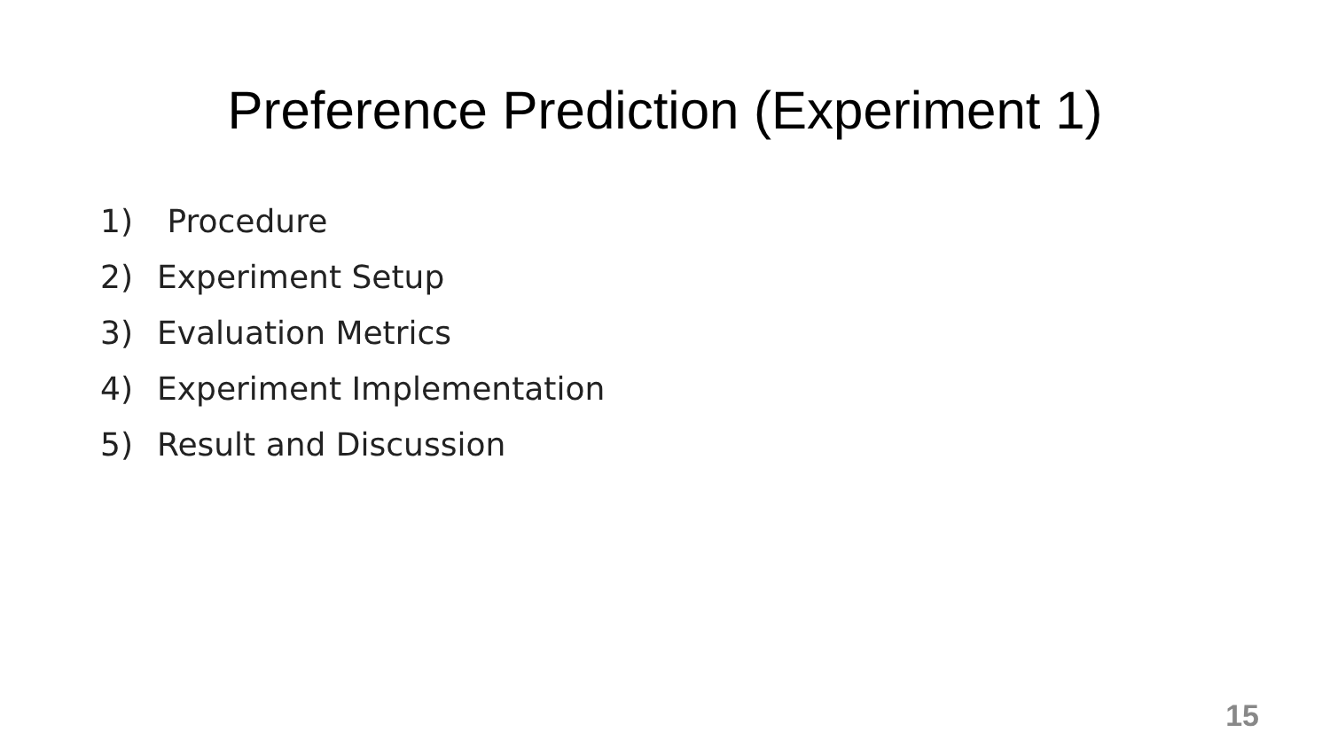Preference Prediction (Experiment 1)
1) Procedure
2) Experiment Setup
3) Evaluation Metrics
4) Experiment Implementation
5) Result and Discussion
15